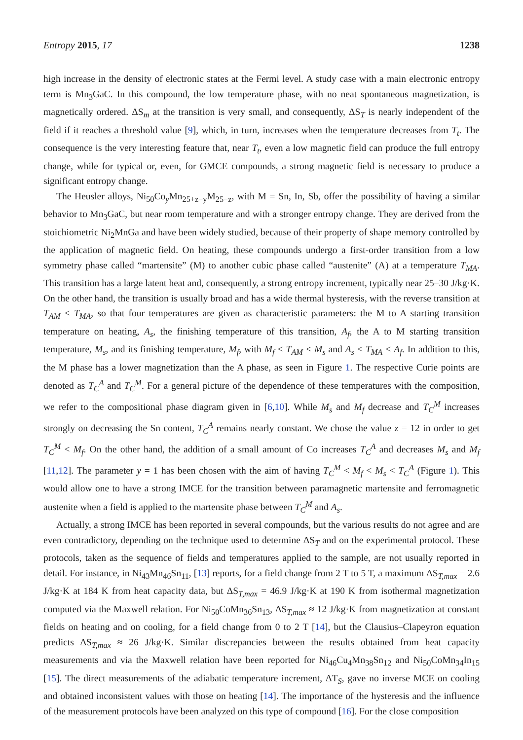Entropy 2015, 17 1238
high increase in the density of electronic states at the Fermi level. A study case with a main electronic entropy term is Mn<sub>3</sub>GaC. In this compound, the low temperature phase, with no neat spontaneous magnetization, is magnetically ordered. ΔS<sub>m</sub> at the transition is very small, and consequently, ΔS<sub>T</sub> is nearly independent of the field if it reaches a threshold value [9], which, in turn, increases when the temperature decreases from T<sub>t</sub>. The consequence is the very interesting feature that, near T<sub>t</sub>, even a low magnetic field can produce the full entropy change, while for typical or, even, for GMCE compounds, a strong magnetic field is necessary to produce a significant entropy change.
The Heusler alloys, Ni<sub>50</sub>Co<sub>y</sub>Mn<sub>25+z−y</sub>M<sub>25−z</sub>, with M = Sn, In, Sb, offer the possibility of having a similar behavior to Mn<sub>3</sub>GaC, but near room temperature and with a stronger entropy change. They are derived from the stoichiometric Ni<sub>2</sub>MnGa and have been widely studied, because of their property of shape memory controlled by the application of magnetic field. On heating, these compounds undergo a first-order transition from a low symmetry phase called “martensite” (M) to another cubic phase called “austenite” (A) at a temperature T<sub>MA</sub>. This transition has a large latent heat and, consequently, a strong entropy increment, typically near 25–30 J/kg·K. On the other hand, the transition is usually broad and has a wide thermal hysteresis, with the reverse transition at T<sub>AM</sub> < T<sub>MA</sub>, so that four temperatures are given as characteristic parameters: the M to A starting transition temperature on heating, A<sub>s</sub>, the finishing temperature of this transition, A<sub>f</sub>, the A to M starting transition temperature, M<sub>s</sub>, and its finishing temperature, M<sub>f</sub>, with M<sub>f</sub> < T<sub>AM</sub> < M<sub>s</sub> and A<sub>s</sub> < T<sub>MA</sub> < A<sub>f</sub>. In addition to this, the M phase has a lower magnetization than the A phase, as seen in Figure 1. The respective Curie points are denoted as T<sub>C</sub><sup>A</sup> and T<sub>C</sub><sup>M</sup>. For a general picture of the dependence of these temperatures with the composition, we refer to the compositional phase diagram given in [6,10]. While M<sub>s</sub> and M<sub>f</sub> decrease and T<sub>C</sub><sup>M</sup> increases strongly on decreasing the Sn content, T<sub>C</sub><sup>A</sup> remains nearly constant. We chose the value z = 12 in order to get T<sub>C</sub><sup>M</sup> < M<sub>f</sub>. On the other hand, the addition of a small amount of Co increases T<sub>C</sub><sup>A</sup> and decreases M<sub>s</sub> and M<sub>f</sub> [11,12]. The parameter y = 1 has been chosen with the aim of having T<sub>C</sub><sup>M</sup> < M<sub>f</sub> < M<sub>s</sub> < T<sub>C</sub><sup>A</sup> (Figure 1). This would allow one to have a strong IMCE for the transition between paramagnetic martensite and ferromagnetic austenite when a field is applied to the martensite phase between T<sub>C</sub><sup>M</sup> and A<sub>s</sub>.
Actually, a strong IMCE has been reported in several compounds, but the various results do not agree and are even contradictory, depending on the technique used to determine ΔS<sub>T</sub> and on the experimental protocol. These protocols, taken as the sequence of fields and temperatures applied to the sample, are not usually reported in detail. For instance, in Ni<sub>43</sub>Mn<sub>46</sub>Sn<sub>11</sub>, [13] reports, for a field change from 2 T to 5 T, a maximum ΔS<sub>T,max</sub> = 2.6 J/kg·K at 184 K from heat capacity data, but ΔS<sub>T,max</sub> = 46.9 J/kg·K at 190 K from isothermal magnetization computed via the Maxwell relation. For Ni<sub>50</sub>CoMn<sub>36</sub>Sn<sub>13</sub>, ΔS<sub>T,max</sub> ≈ 12 J/kg·K from magnetization at constant fields on heating and on cooling, for a field change from 0 to 2 T [14], but the Clausius–Clapeyron equation predicts ΔS<sub>T,max</sub> ≈ 26 J/kg·K. Similar discrepancies between the results obtained from heat capacity measurements and via the Maxwell relation have been reported for Ni<sub>46</sub>Cu<sub>4</sub>Mn<sub>38</sub>Sn<sub>12</sub> and Ni<sub>50</sub>CoMn<sub>34</sub>In<sub>15</sub> [15]. The direct measurements of the adiabatic temperature increment, ΔT<sub>S</sub>, gave no inverse MCE on cooling and obtained inconsistent values with those on heating [14]. The importance of the hysteresis and the influence of the measurement protocols have been analyzed on this type of compound [16]. For the close composition